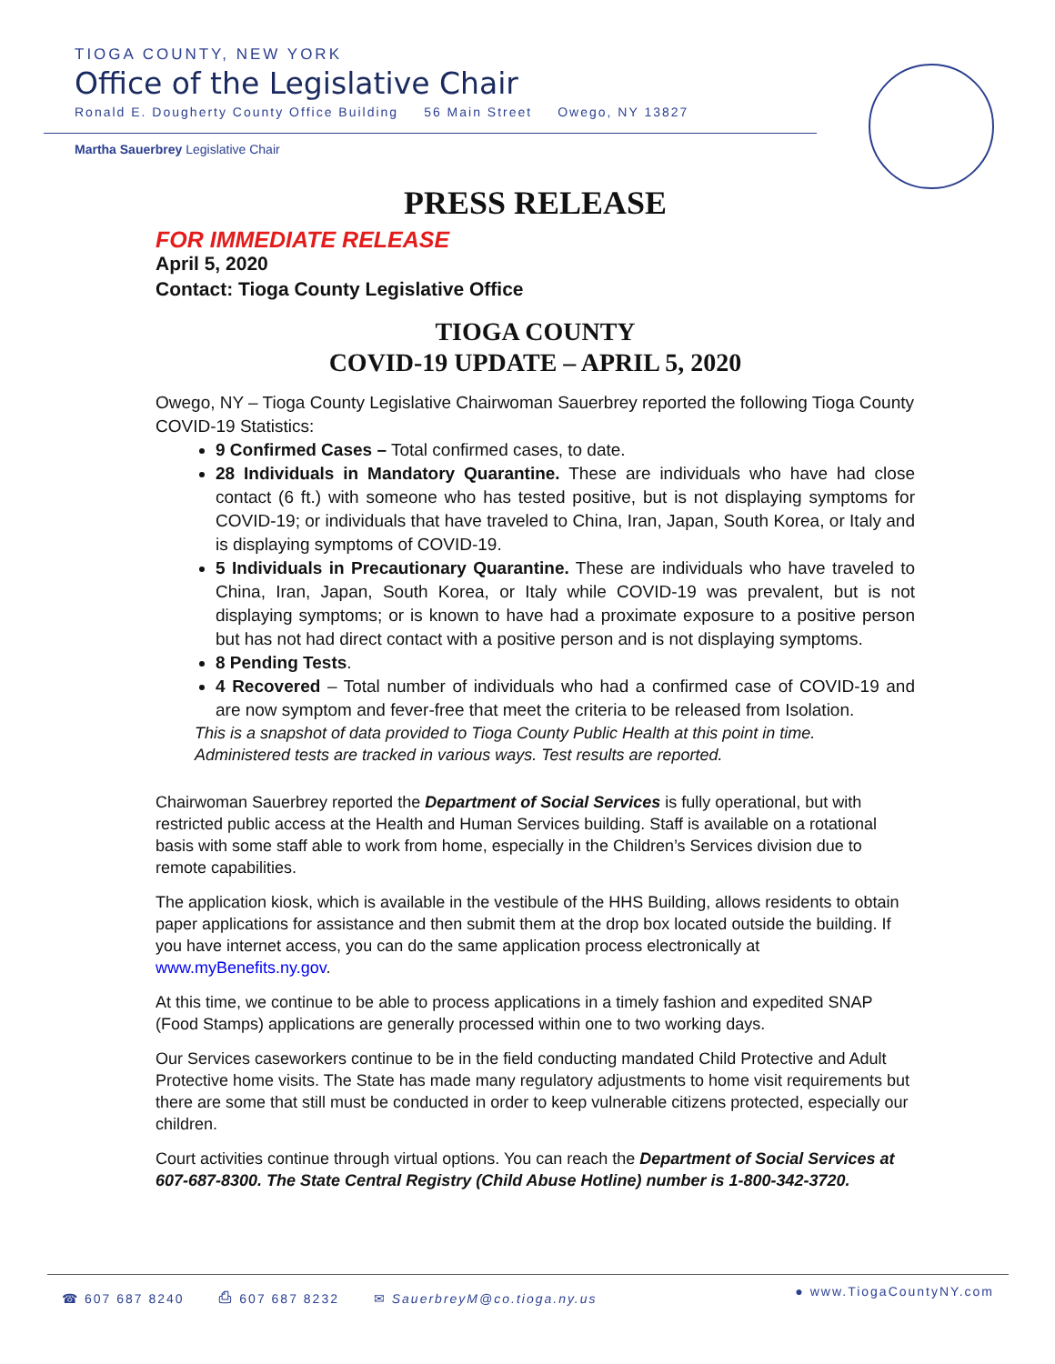TIOGA COUNTY, NEW YORK
Office of the Legislative Chair
Ronald E. Dougherty County Office Building 56 Main Street Owego, NY 13827
Martha Sauerbrey Legislative Chair
PRESS RELEASE
FOR IMMEDIATE RELEASE
April 5, 2020
Contact: Tioga County Legislative Office
TIOGA COUNTY
COVID-19 UPDATE – APRIL 5, 2020
Owego, NY – Tioga County Legislative Chairwoman Sauerbrey reported the following Tioga County COVID-19 Statistics:
9 Confirmed Cases – Total confirmed cases, to date.
28 Individuals in Mandatory Quarantine. These are individuals who have had close contact (6 ft.) with someone who has tested positive, but is not displaying symptoms for COVID-19; or individuals that have traveled to China, Iran, Japan, South Korea, or Italy and is displaying symptoms of COVID-19.
5 Individuals in Precautionary Quarantine. These are individuals who have traveled to China, Iran, Japan, South Korea, or Italy while COVID-19 was prevalent, but is not displaying symptoms; or is known to have had a proximate exposure to a positive person but has not had direct contact with a positive person and is not displaying symptoms.
8 Pending Tests.
4 Recovered – Total number of individuals who had a confirmed case of COVID-19 and are now symptom and fever-free that meet the criteria to be released from Isolation.
This is a snapshot of data provided to Tioga County Public Health at this point in time.
Administered tests are tracked in various ways. Test results are reported.
Chairwoman Sauerbrey reported the Department of Social Services is fully operational, but with restricted public access at the Health and Human Services building. Staff is available on a rotational basis with some staff able to work from home, especially in the Children’s Services division due to remote capabilities.
The application kiosk, which is available in the vestibule of the HHS Building, allows residents to obtain paper applications for assistance and then submit them at the drop box located outside the building. If you have internet access, you can do the same application process electronically at www.myBenefits.ny.gov.
At this time, we continue to be able to process applications in a timely fashion and expedited SNAP (Food Stamps) applications are generally processed within one to two working days.
Our Services caseworkers continue to be in the field conducting mandated Child Protective and Adult Protective home visits. The State has made many regulatory adjustments to home visit requirements but there are some that still must be conducted in order to keep vulnerable citizens protected, especially our children.
Court activities continue through virtual options. You can reach the Department of Social Services at 607-687-8300. The State Central Registry (Child Abuse Hotline) number is 1-800-342-3720.
☎ 607 687 8240 ⎙ 607 687 8232 ✉ SauerbreyM@co.tioga.ny.us
● www.TiogaCountyNY.com